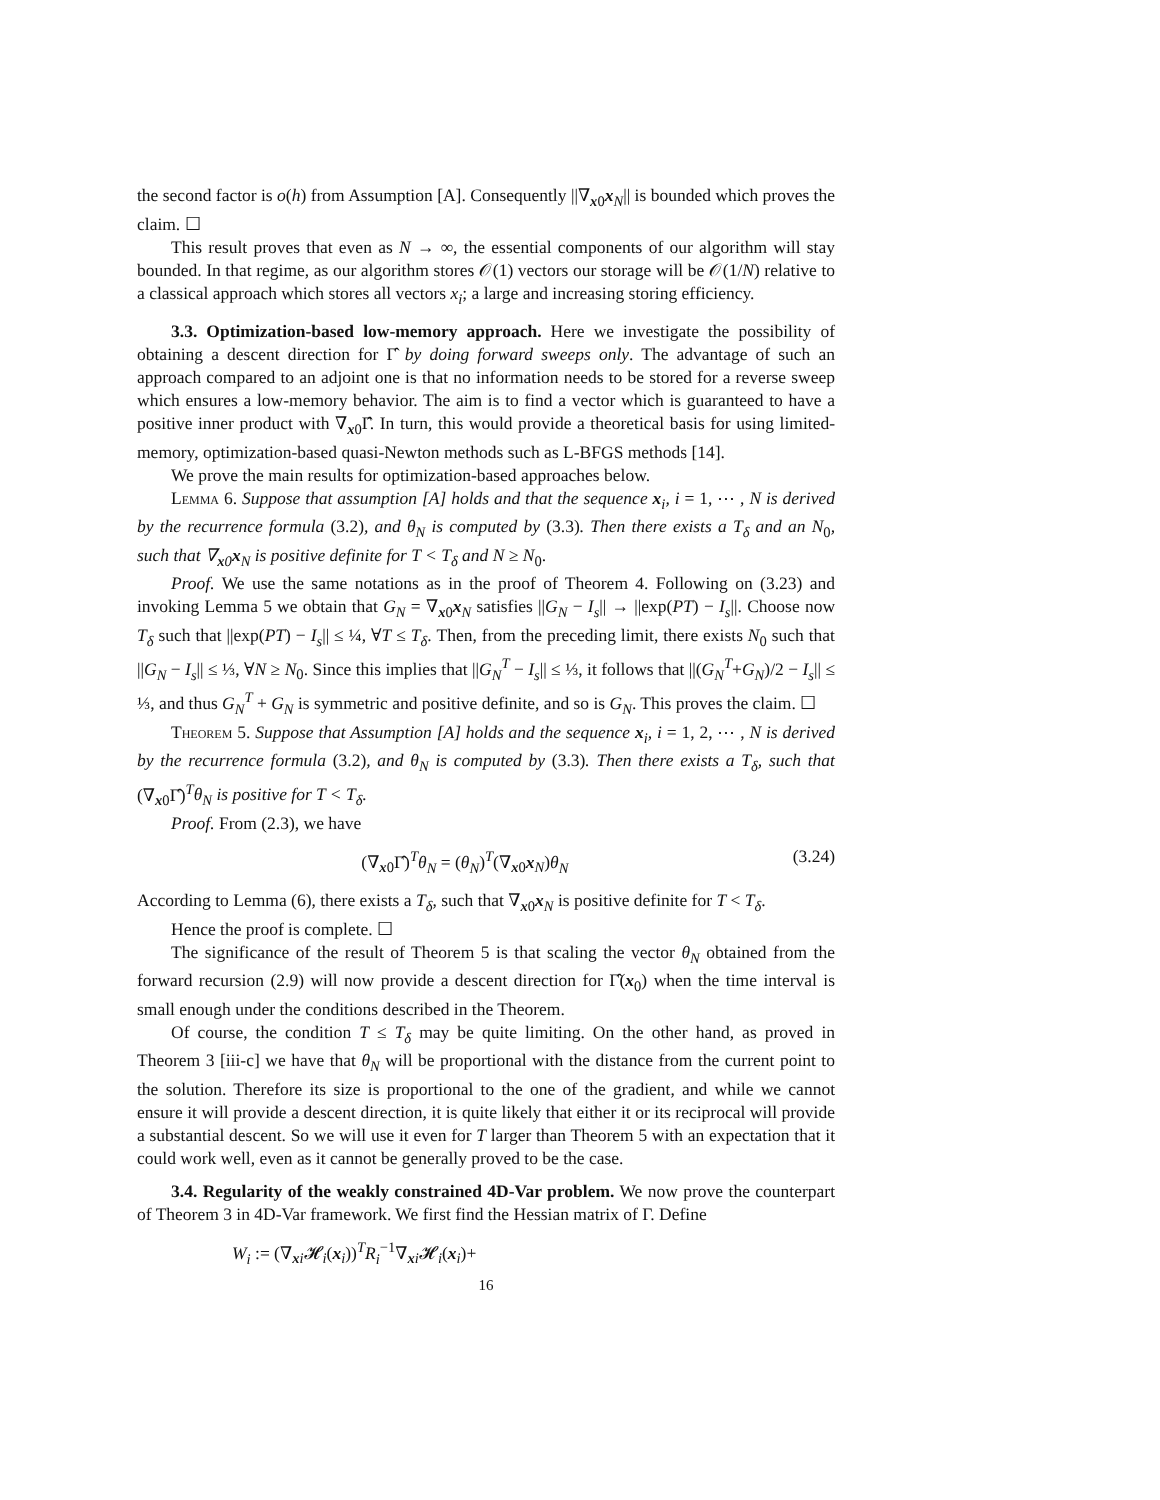the second factor is o(h) from Assumption [A]. Consequently ||∇<sub>x0</sub>x<sub>N</sub>|| is bounded which proves the claim. ☐
This result proves that even as N → ∞, the essential components of our algorithm will stay bounded. In that regime, as our algorithm stores 𝒪(1) vectors our storage will be 𝒪(1/N) relative to a classical approach which stores all vectors x<sub>i</sub>; a large and increasing storing efficiency.
3.3. Optimization-based low-memory approach. Here we investigate the possibility of obtaining a descent direction for Γ̂ by doing forward sweeps only. The advantage of such an approach compared to an adjoint one is that no information needs to be stored for a reverse sweep which ensures a low-memory behavior. The aim is to find a vector which is guaranteed to have a positive inner product with ∇<sub>x0</sub>Γ̂. In turn, this would provide a theoretical basis for using limited-memory, optimization-based quasi-Newton methods such as L-BFGS methods [14].
We prove the main results for optimization-based approaches below.
Lemma 6. Suppose that assumption [A] holds and that the sequence x<sub>i</sub>, i = 1, ⋯ , N is derived by the recurrence formula (3.2), and θ<sub>N</sub> is computed by (3.3). Then there exists a T<sub>δ</sub> and an N<sub>0</sub>, such that ∇<sub>x0</sub>x<sub>N</sub> is positive definite for T < T<sub>δ</sub> and N ≥ N<sub>0</sub>.
Proof. We use the same notations as in the proof of Theorem 4. Following on (3.23) and invoking Lemma 5 we obtain that G<sub>N</sub> = ∇<sub>x0</sub>x<sub>N</sub> satisfies ||G<sub>N</sub> − I<sub>s</sub>|| → ||exp(PT) − I<sub>s</sub>||. Choose now T<sub>δ</sub> such that ||exp(PT) − I<sub>s</sub>|| ≤ ¼, ∀T ≤ T<sub>δ</sub>. Then, from the preceding limit, there exists N<sub>0</sub> such that ||G<sub>N</sub> − I<sub>s</sub>|| ≤ ⅓, ∀N ≥ N<sub>0</sub>. Since this implies that ||G<sub>N</sub><sup>T</sup> − I<sub>s</sub>|| ≤ ⅓, it follows that ||(G<sub>N</sub><sup>T</sup>+G<sub>N</sub>)/2 − I<sub>s</sub>|| ≤ ⅓, and thus G<sub>N</sub><sup>T</sup> + G<sub>N</sub> is symmetric and positive definite, and so is G<sub>N</sub>. This proves the claim. ☐
Theorem 5. Suppose that Assumption [A] holds and the sequence x<sub>i</sub>, i = 1, 2, ⋯ , N is derived by the recurrence formula (3.2), and θ<sub>N</sub> is computed by (3.3). Then there exists a T<sub>δ</sub>, such that (∇<sub>x0</sub>Γ̂)<sup>T</sup>θ<sub>N</sub> is positive for T < T<sub>δ</sub>.
Proof. From (2.3), we have
(∇<sub>x0</sub>Γ̂)<sup>T</sup>θ<sub>N</sub> = (θ<sub>N</sub>)<sup>T</sup>(∇<sub>x0</sub>x<sub>N</sub>)θ<sub>N</sub> (3.24)
According to Lemma (6), there exists a T<sub>δ</sub>, such that ∇<sub>x0</sub>x<sub>N</sub> is positive definite for T < T<sub>δ</sub>.
Hence the proof is complete. ☐
The significance of the result of Theorem 5 is that scaling the vector θ<sub>N</sub> obtained from the forward recursion (2.9) will now provide a descent direction for Γ̂(x<sub>0</sub>) when the time interval is small enough under the conditions described in the Theorem.
Of course, the condition T ≤ T<sub>δ</sub> may be quite limiting. On the other hand, as proved in Theorem 3 [iii-c] we have that θ<sub>N</sub> will be proportional with the distance from the current point to the solution. Therefore its size is proportional to the one of the gradient, and while we cannot ensure it will provide a descent direction, it is quite likely that either it or its reciprocal will provide a substantial descent. So we will use it even for T larger than Theorem 5 with an expectation that it could work well, even as it cannot be generally proved to be the case.
3.4. Regularity of the weakly constrained 4D-Var problem. We now prove the counterpart of Theorem 3 in 4D-Var framework. We first find the Hessian matrix of Γ. Define
W<sub>i</sub> := (∇<sub>xi</sub>𝓗<sub>i</sub>(x<sub>i</sub>))<sup>T</sup>R<sub>i</sub><sup>−1</sup>∇<sub>xi</sub>𝓗<sub>i</sub>(x<sub>i</sub>)+
16